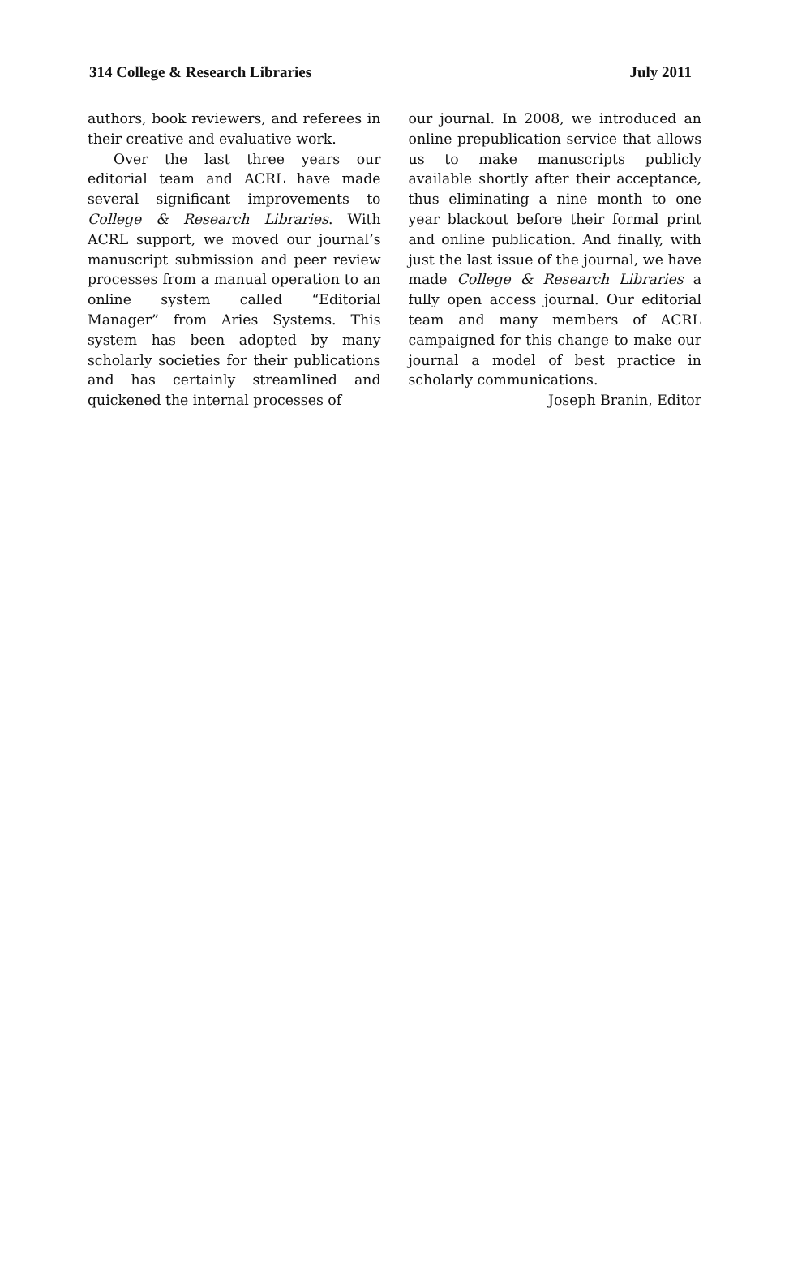314 College & Research Libraries July 2011
authors, book reviewers, and referees in their creative and evaluative work.
Over the last three years our editorial team and ACRL have made several significant improvements to College & Research Libraries. With ACRL support, we moved our journal’s manuscript submission and peer review processes from a manual operation to an online system called “Editorial Manager” from Aries Systems. This system has been adopted by many scholarly societies for their publications and has certainly streamlined and quickened the internal processes of
our journal. In 2008, we introduced an online prepublication service that allows us to make manuscripts publicly available shortly after their acceptance, thus eliminating a nine month to one year blackout before their formal print and online publication. And finally, with just the last issue of the journal, we have made College & Research Libraries a fully open access journal. Our editorial team and many members of ACRL campaigned for this change to make our journal a model of best practice in scholarly communications.
Joseph Branin, Editor